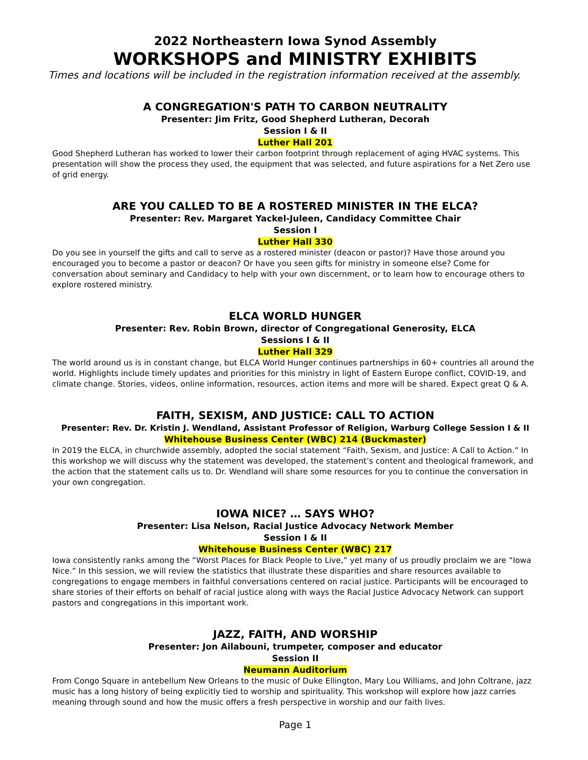2022 Northeastern Iowa Synod Assembly
WORKSHOPS and MINISTRY EXHIBITS
Times and locations will be included in the registration information received at the assembly.
A CONGREGATION'S PATH TO CARBON NEUTRALITY
Presenter: Jim Fritz, Good Shepherd Lutheran, Decorah
Session I & II
Luther Hall 201
Good Shepherd Lutheran has worked to lower their carbon footprint through replacement of aging HVAC systems. This presentation will show the process they used, the equipment that was selected, and future aspirations for a Net Zero use of grid energy.
ARE YOU CALLED TO BE A ROSTERED MINISTER IN THE ELCA?
Presenter: Rev. Margaret Yackel-Juleen, Candidacy Committee Chair
Session I
Luther Hall 330
Do you see in yourself the gifts and call to serve as a rostered minister (deacon or pastor)? Have those around you encouraged you to become a pastor or deacon? Or have you seen gifts for ministry in someone else? Come for conversation about seminary and Candidacy to help with your own discernment, or to learn how to encourage others to explore rostered ministry.
ELCA WORLD HUNGER
Presenter: Rev. Robin Brown, director of Congregational Generosity, ELCA
Sessions I & II
Luther Hall 329
The world around us is in constant change, but ELCA World Hunger continues partnerships in 60+ countries all around the world. Highlights include timely updates and priorities for this ministry in light of Eastern Europe conflict, COVID-19, and climate change. Stories, videos, online information, resources, action items and more will be shared. Expect great Q & A.
FAITH, SEXISM, AND JUSTICE: CALL TO ACTION
Presenter: Rev. Dr. Kristin J. Wendland, Assistant Professor of Religion, Warburg College Session I & II
Whitehouse Business Center (WBC) 214 (Buckmaster)
In 2019 the ELCA, in churchwide assembly, adopted the social statement “Faith, Sexism, and Justice: A Call to Action.” In this workshop we will discuss why the statement was developed, the statement’s content and theological framework, and the action that the statement calls us to. Dr. Wendland will share some resources for you to continue the conversation in your own congregation.
IOWA NICE? … SAYS WHO?
Presenter: Lisa Nelson, Racial Justice Advocacy Network Member
Session I & II
Whitehouse Business Center (WBC) 217
Iowa consistently ranks among the “Worst Places for Black People to Live,” yet many of us proudly proclaim we are “Iowa Nice.” In this session, we will review the statistics that illustrate these disparities and share resources available to congregations to engage members in faithful conversations centered on racial justice. Participants will be encouraged to share stories of their efforts on behalf of racial justice along with ways the Racial Justice Advocacy Network can support pastors and congregations in this important work.
JAZZ, FAITH, AND WORSHIP
Presenter: Jon Ailabouni, trumpeter, composer and educator
Session II
Neumann Auditorium
From Congo Square in antebellum New Orleans to the music of Duke Ellington, Mary Lou Williams, and John Coltrane, jazz music has a long history of being explicitly tied to worship and spirituality. This workshop will explore how jazz carries meaning through sound and how the music offers a fresh perspective in worship and our faith lives.
Page 1